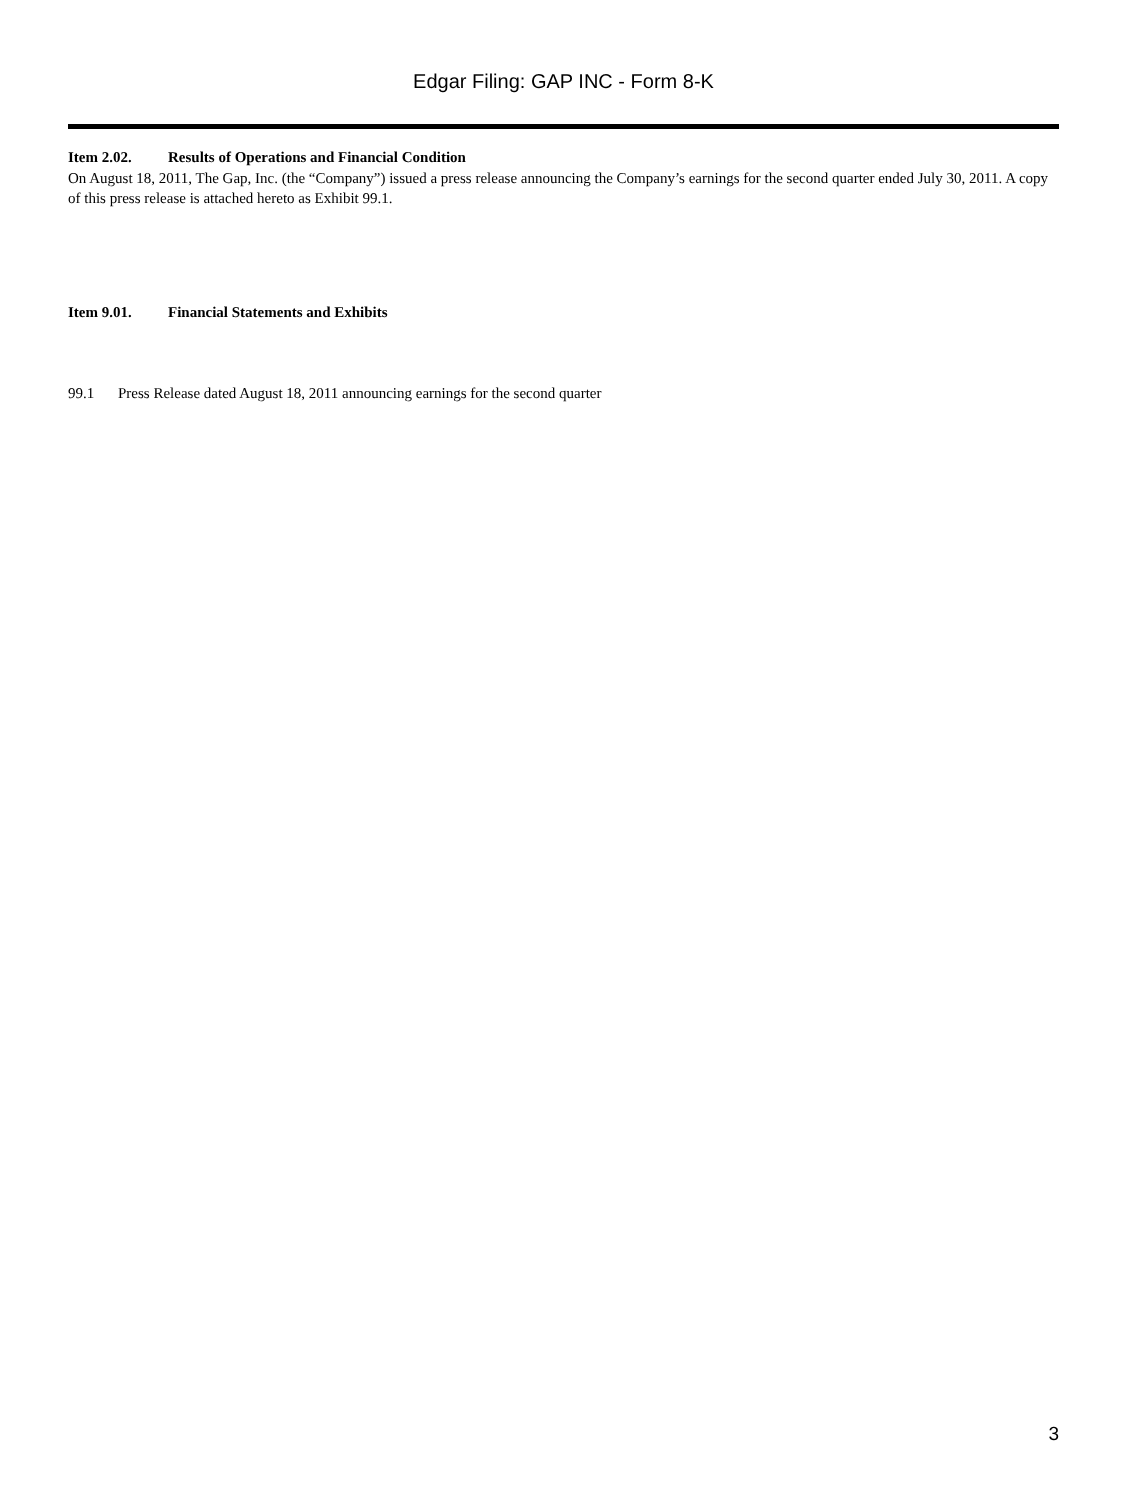Edgar Filing: GAP INC - Form 8-K
Item 2.02. Results of Operations and Financial Condition
On August 18, 2011, The Gap, Inc. (the “Company”) issued a press release announcing the Company’s earnings for the second quarter ended July 30, 2011. A copy of this press release is attached hereto as Exhibit 99.1.
Item 9.01. Financial Statements and Exhibits
99.1 Press Release dated August 18, 2011 announcing earnings for the second quarter
3